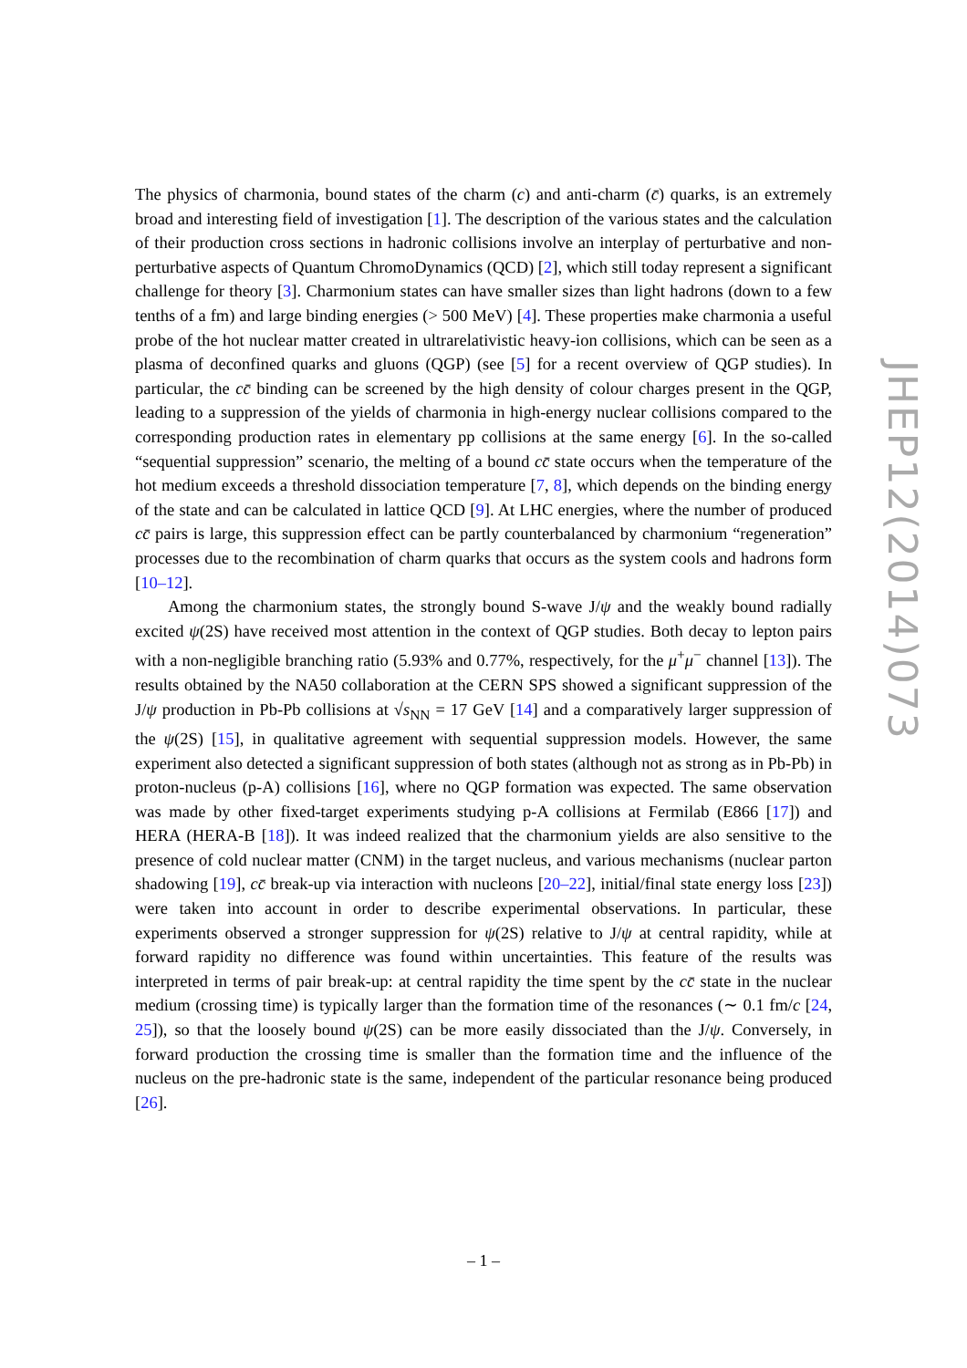The physics of charmonia, bound states of the charm (c) and anti-charm (c̄) quarks, is an extremely broad and interesting field of investigation [1]. The description of the various states and the calculation of their production cross sections in hadronic collisions involve an interplay of perturbative and non-perturbative aspects of Quantum ChromoDynamics (QCD) [2], which still today represent a significant challenge for theory [3]. Charmonium states can have smaller sizes than light hadrons (down to a few tenths of a fm) and large binding energies (> 500 MeV) [4]. These properties make charmonia a useful probe of the hot nuclear matter created in ultrarelativistic heavy-ion collisions, which can be seen as a plasma of deconfined quarks and gluons (QGP) (see [5] for a recent overview of QGP studies). In particular, the cc̄ binding can be screened by the high density of colour charges present in the QGP, leading to a suppression of the yields of charmonia in high-energy nuclear collisions compared to the corresponding production rates in elementary pp collisions at the same energy [6]. In the so-called “sequential suppression” scenario, the melting of a bound cc̄ state occurs when the temperature of the hot medium exceeds a threshold dissociation temperature [7, 8], which depends on the binding energy of the state and can be calculated in lattice QCD [9]. At LHC energies, where the number of produced cc̄ pairs is large, this suppression effect can be partly counterbalanced by charmonium “regeneration” processes due to the recombination of charm quarks that occurs as the system cools and hadrons form [10–12].
Among the charmonium states, the strongly bound S-wave J/ψ and the weakly bound radially excited ψ(2S) have received most attention in the context of QGP studies. Both decay to lepton pairs with a non-negligible branching ratio (5.93% and 0.77%, respectively, for the μ<sup>+</sup>μ<sup>−</sup> channel [13]). The results obtained by the NA50 collaboration at the CERN SPS showed a significant suppression of the J/ψ production in Pb-Pb collisions at √s<sub>NN</sub> = 17 GeV [14] and a comparatively larger suppression of the ψ(2S) [15], in qualitative agreement with sequential suppression models. However, the same experiment also detected a significant suppression of both states (although not as strong as in Pb-Pb) in proton-nucleus (p-A) collisions [16], where no QGP formation was expected. The same observation was made by other fixed-target experiments studying p-A collisions at Fermilab (E866 [17]) and HERA (HERA-B [18]). It was indeed realized that the charmonium yields are also sensitive to the presence of cold nuclear matter (CNM) in the target nucleus, and various mechanisms (nuclear parton shadowing [19], cc̄ break-up via interaction with nucleons [20–22], initial/final state energy loss [23]) were taken into account in order to describe experimental observations. In particular, these experiments observed a stronger suppression for ψ(2S) relative to J/ψ at central rapidity, while at forward rapidity no difference was found within uncertainties. This feature of the results was interpreted in terms of pair break-up: at central rapidity the time spent by the cc̄ state in the nuclear medium (crossing time) is typically larger than the formation time of the resonances (∼ 0.1 fm/c [24, 25]), so that the loosely bound ψ(2S) can be more easily dissociated than the J/ψ. Conversely, in forward production the crossing time is smaller than the formation time and the influence of the nucleus on the pre-hadronic state is the same, independent of the particular resonance being produced [26].
JHEP12(2014)073
– 1 –